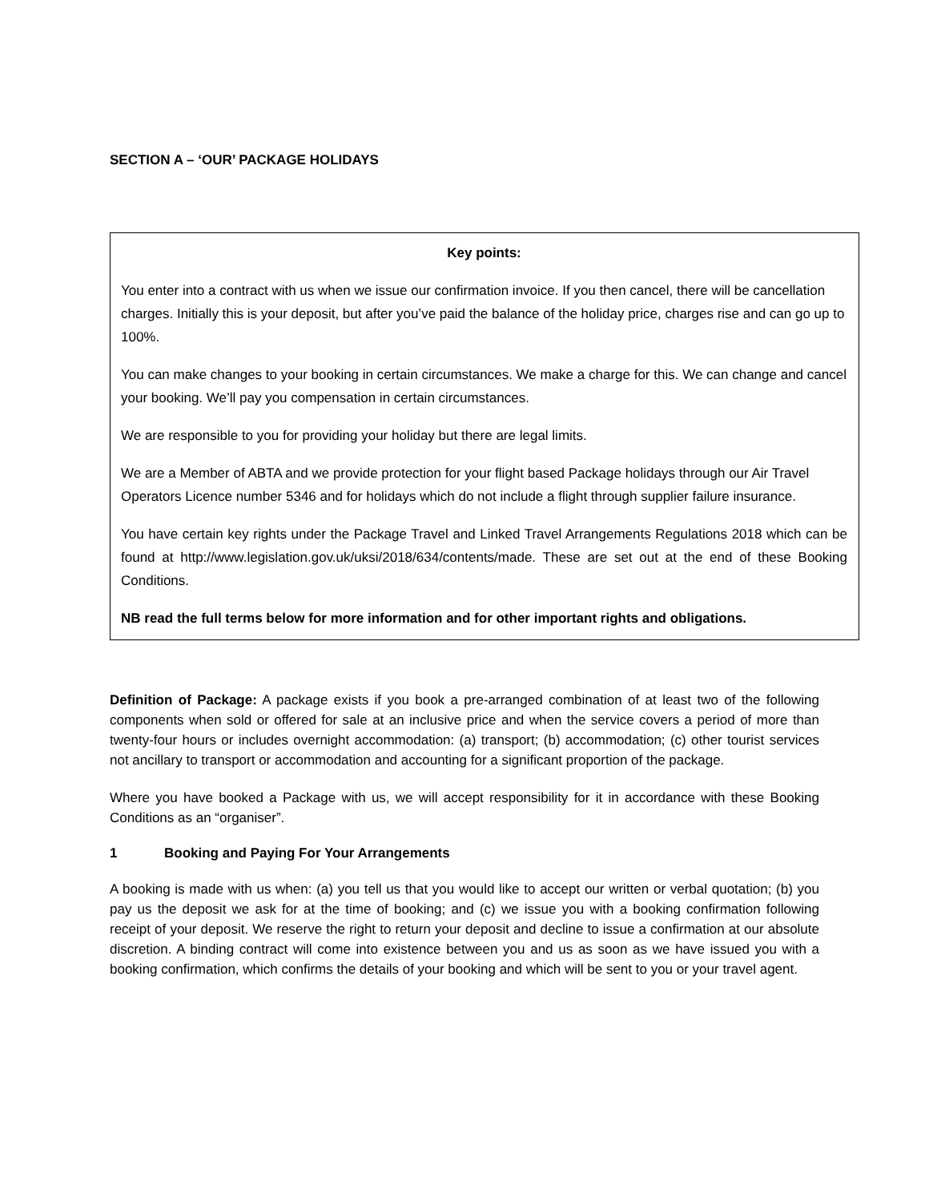SECTION A – ‘OUR’ PACKAGE HOLIDAYS
Key points:
You enter into a contract with us when we issue our confirmation invoice. If you then cancel, there will be cancellation charges. Initially this is your deposit, but after you’ve paid the balance of the holiday price, charges rise and can go up to 100%.
You can make changes to your booking in certain circumstances. We make a charge for this. We can change and cancel your booking. We’ll pay you compensation in certain circumstances.
We are responsible to you for providing your holiday but there are legal limits.
We are a Member of ABTA and we provide protection for your flight based Package holidays through our Air Travel Operators Licence number 5346 and for holidays which do not include a flight through supplier failure insurance.
You have certain key rights under the Package Travel and Linked Travel Arrangements Regulations 2018 which can be found at http://www.legislation.gov.uk/uksi/2018/634/contents/made. These are set out at the end of these Booking Conditions.
NB read the full terms below for more information and for other important rights and obligations.
Definition of Package: A package exists if you book a pre-arranged combination of at least two of the following components when sold or offered for sale at an inclusive price and when the service covers a period of more than twenty-four hours or includes overnight accommodation: (a) transport; (b) accommodation; (c) other tourist services not ancillary to transport or accommodation and accounting for a significant proportion of the package.
Where you have booked a Package with us, we will accept responsibility for it in accordance with these Booking Conditions as an “organiser”.
1 Booking and Paying For Your Arrangements
A booking is made with us when: (a) you tell us that you would like to accept our written or verbal quotation; (b) you pay us the deposit we ask for at the time of booking; and (c) we issue you with a booking confirmation following receipt of your deposit. We reserve the right to return your deposit and decline to issue a confirmation at our absolute discretion. A binding contract will come into existence between you and us as soon as we have issued you with a booking confirmation, which confirms the details of your booking and which will be sent to you or your travel agent.